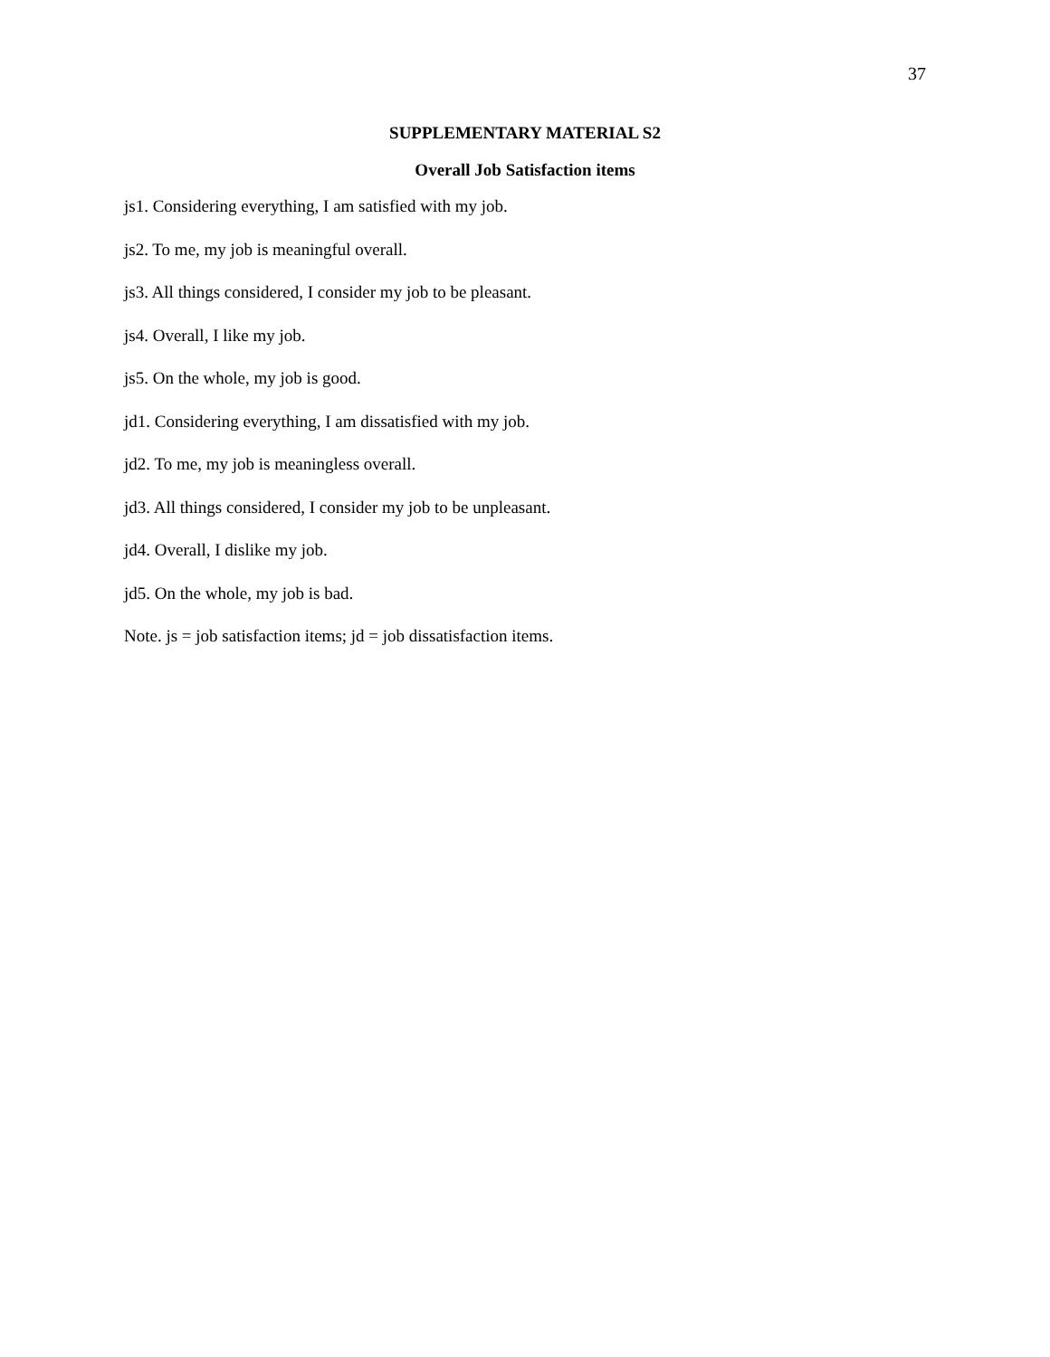37
SUPPLEMENTARY MATERIAL S2
Overall Job Satisfaction items
js1. Considering everything, I am satisfied with my job.
js2. To me, my job is meaningful overall.
js3. All things considered, I consider my job to be pleasant.
js4. Overall, I like my job.
js5. On the whole, my job is good.
jd1. Considering everything, I am dissatisfied with my job.
jd2. To me, my job is meaningless overall.
jd3. All things considered, I consider my job to be unpleasant.
jd4. Overall, I dislike my job.
jd5. On the whole, my job is bad.
Note. js = job satisfaction items; jd = job dissatisfaction items.